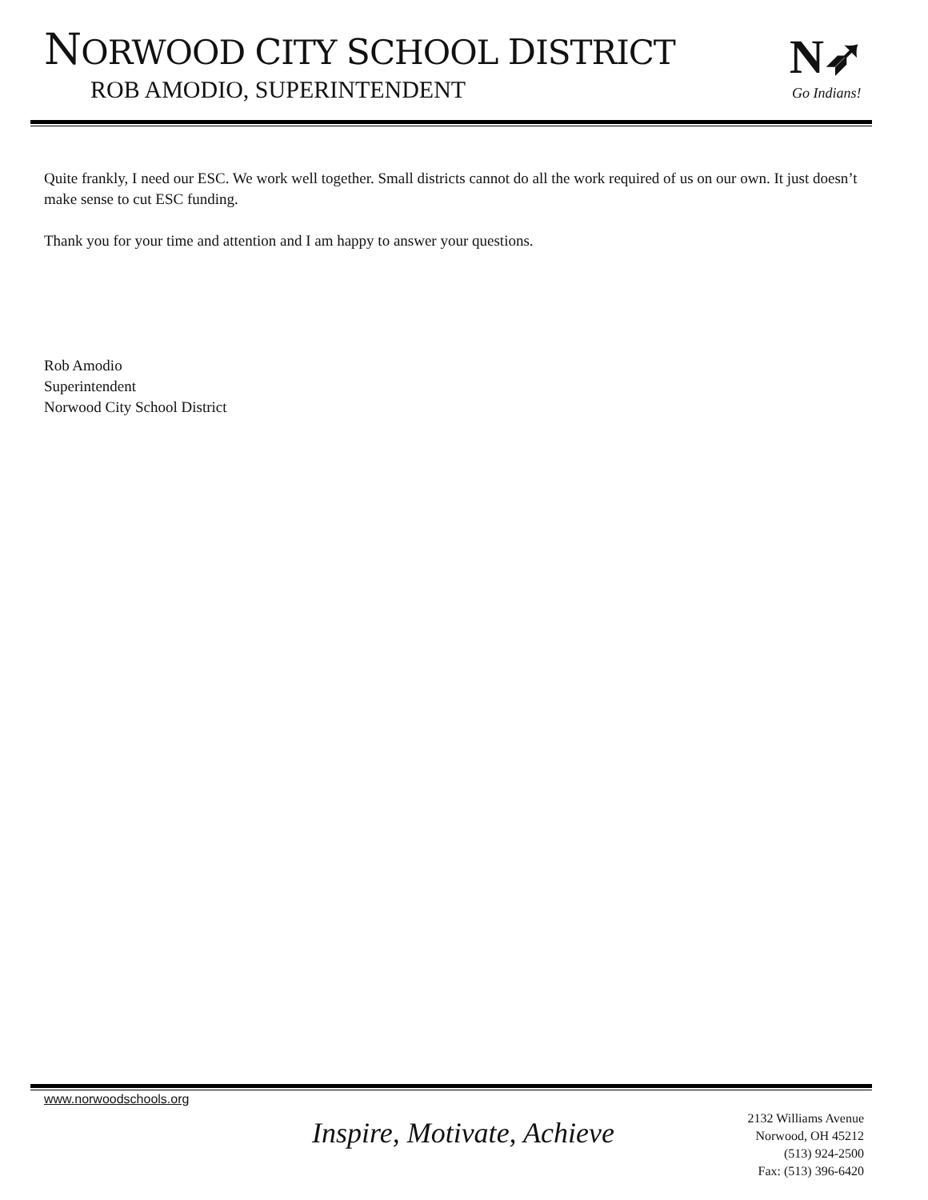NORWOOD CITY SCHOOL DISTRICT
ROB AMODIO, SUPERINTENDENT
N➶
Go Indians!
Quite frankly, I need our ESC. We work well together. Small districts cannot do all the work required of us on our own. It just doesn’t make sense to cut ESC funding.
Thank you for your time and attention and I am happy to answer your questions.
Rob Amodio
Superintendent
Norwood City School District
www.norwoodschools.org
Inspire, Motivate, Achieve
2132 Williams Avenue
Norwood, OH 45212
(513) 924-2500
Fax: (513) 396-6420